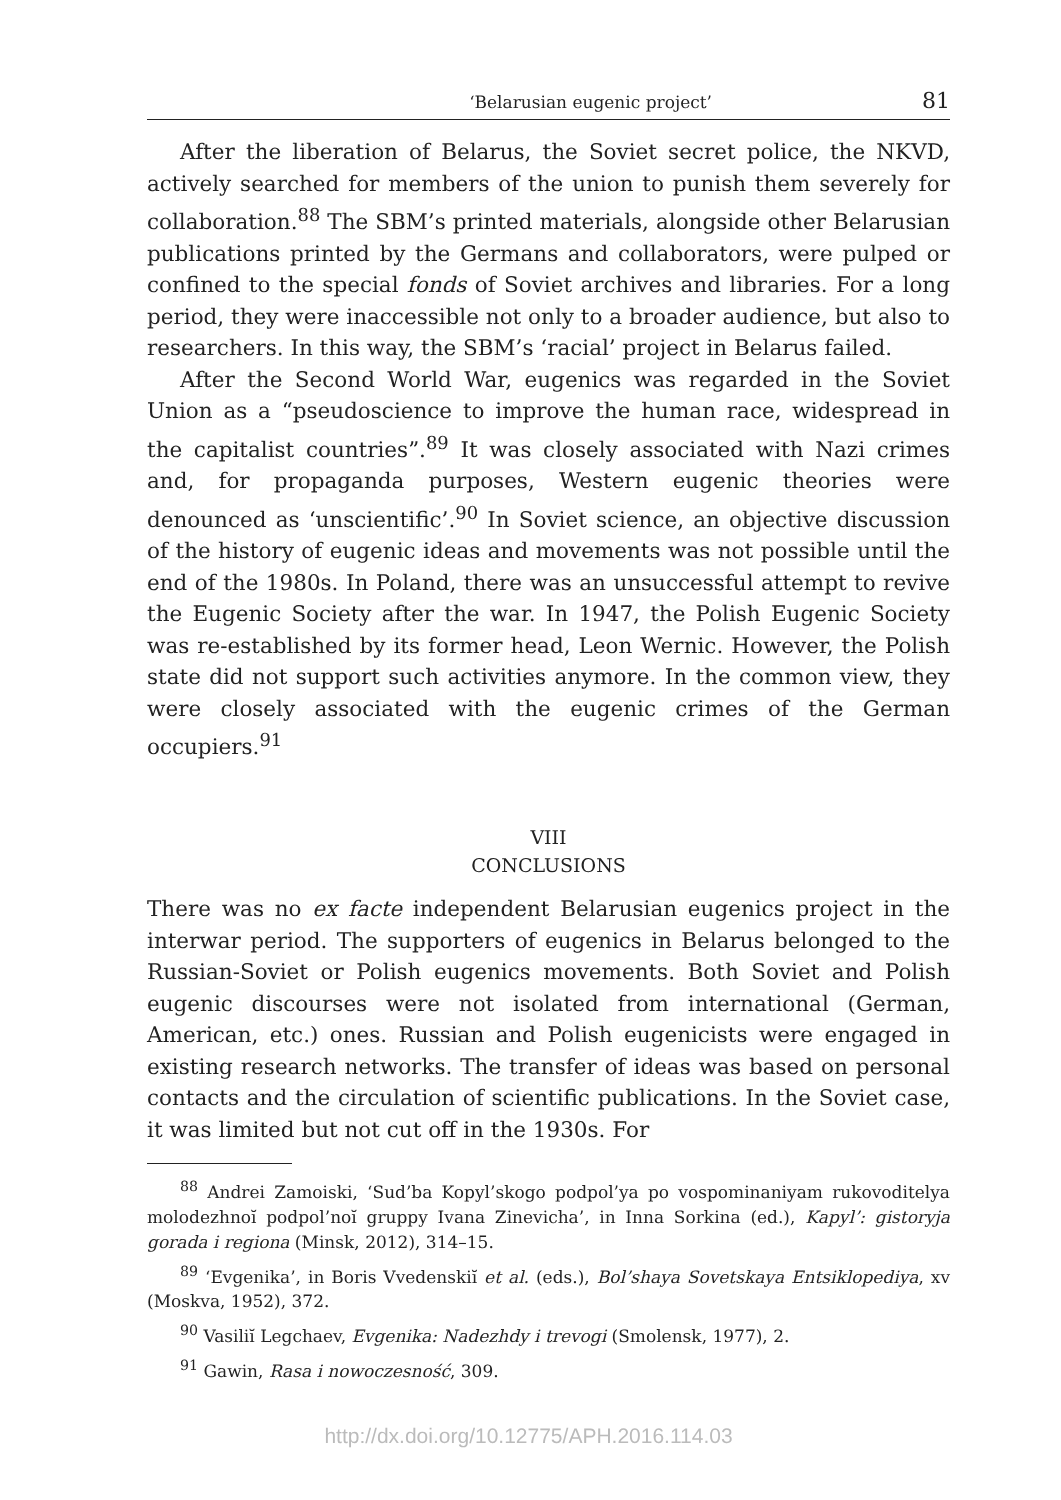‘Belarusian eugenic project’ 81
After the liberation of Belarus, the Soviet secret police, the NKVD, actively searched for members of the union to punish them severely for collaboration.<sup>88</sup> The SBM’s printed materials, alongside other Belarusian publications printed by the Germans and collaborators, were pulped or confined to the special fonds of Soviet archives and libraries. For a long period, they were inaccessible not only to a broader audience, but also to researchers. In this way, the SBM’s ‘racial’ project in Belarus failed.
After the Second World War, eugenics was regarded in the Soviet Union as a “pseudoscience to improve the human race, widespread in the capitalist countries”.<sup>89</sup> It was closely associated with Nazi crimes and, for propaganda purposes, Western eugenic theories were denounced as ‘unscientific’.<sup>90</sup> In Soviet science, an objective discussion of the history of eugenic ideas and movements was not possible until the end of the 1980s. In Poland, there was an unsuccessful attempt to revive the Eugenic Society after the war. In 1947, the Polish Eugenic Society was re-established by its former head, Leon Wernic. However, the Polish state did not support such activities anymore. In the common view, they were closely associated with the eugenic crimes of the German occupiers.<sup>91</sup>
VIII
CONCLUSIONS
There was no ex facte independent Belarusian eugenics project in the interwar period. The supporters of eugenics in Belarus belonged to the Russian-Soviet or Polish eugenics movements. Both Soviet and Polish eugenic discourses were not isolated from international (German, American, etc.) ones. Russian and Polish eugenicists were engaged in existing research networks. The transfer of ideas was based on personal contacts and the circulation of scientific publications. In the Soviet case, it was limited but not cut off in the 1930s. For
<sup>88</sup> Andrei Zamoiski, ‘Sud’ba Kopyl’skogo podpol’ya po vospominaniyam rukovoditelya molodezhnoĭ podpol’noĭ gruppy Ivana Zinevicha’, in Inna Sorkina (ed.), Kapyl’: gistoryja gorada i regiona (Minsk, 2012), 314–15.
<sup>89</sup> ‘Evgenika’, in Boris Vvedenskiĭ et al. (eds.), Bol’shaya Sovetskaya Entsiklopediya, xv (Moskva, 1952), 372.
<sup>90</sup> Vasiliĭ Legchaev, Evgenika: Nadezhdy i trevogi (Smolensk, 1977), 2.
<sup>91</sup> Gawin, Rasa i nowoczesność, 309.
http://dx.doi.org/10.12775/APH.2016.114.03